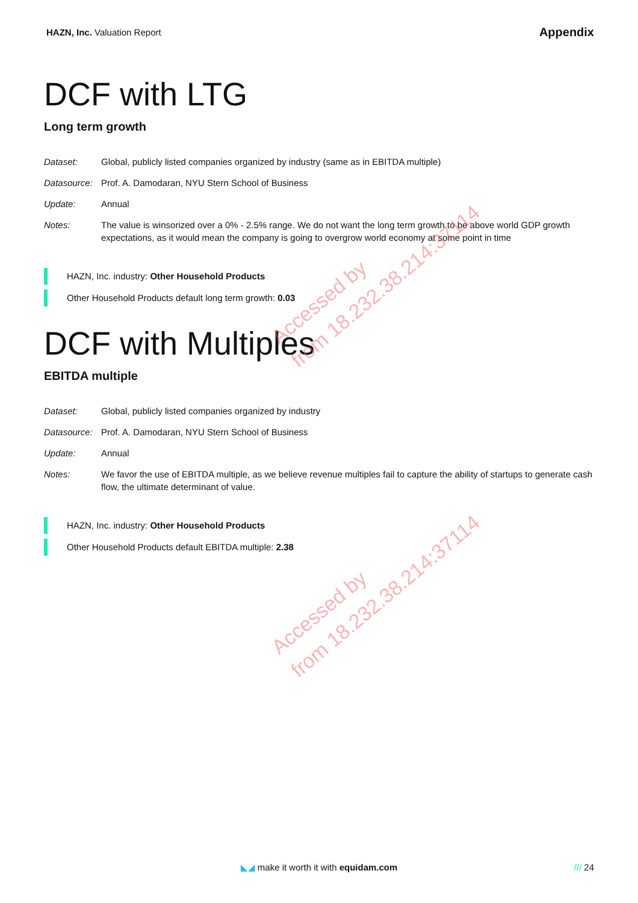HAZN, Inc. Valuation Report
Appendix
DCF with LTG
Long term growth
Dataset: Global, publicly listed companies organized by industry (same as in EBITDA multiple)
Datasource:
Prof. A. Damodaran, NYU Stern School of Business
Update: Annual
Notes: The value is winsorized over a 0% - 2.5% range. We do not want the long term growth to be above world GDP growth expectations, as it would mean the company is going to overgrow world economy at some point in time
HAZN, Inc. industry: Other Household Products
Other Household Products default long term growth: 0.03
DCF with Multiples
EBITDA multiple
Dataset: Global, publicly listed companies organized by industry
Datasource:
Prof. A. Damodaran, NYU Stern School of Business
Update: Annual
Notes: We favor the use of EBITDA multiple, as we believe revenue multiples fail to capture the ability of startups to generate cash flow, the ultimate determinant of value.
HAZN, Inc. industry: Other Household Products
Other Household Products default EBITDA multiple: 2.38
Accessed by
from 18.232.38.214:37114
Accessed by
from 18.232.38.214:37114
◣◢ make it worth it with equidam.com
/// 24